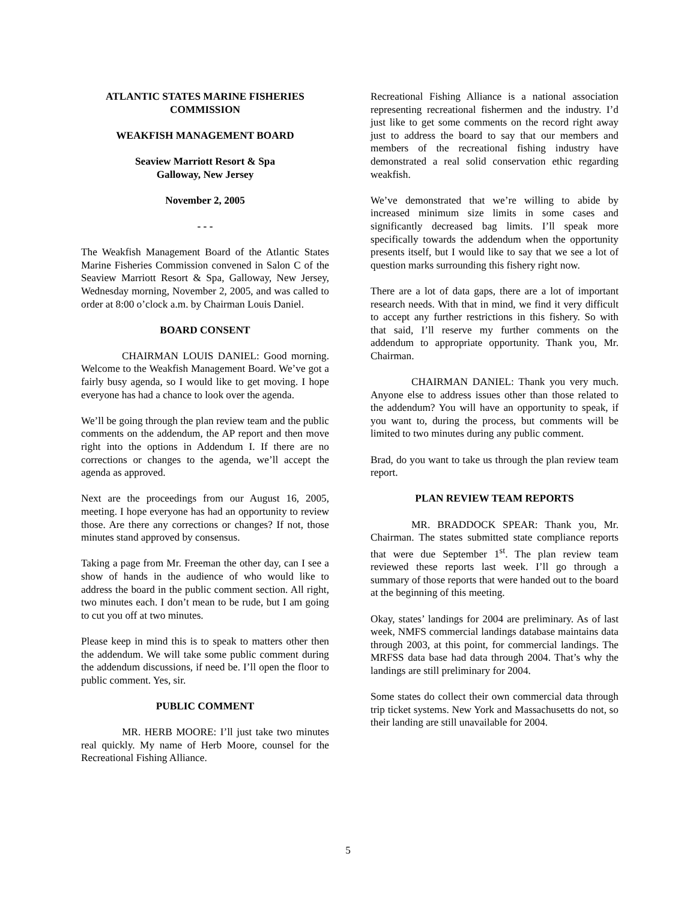ATLANTIC STATES MARINE FISHERIES COMMISSION
WEAKFISH MANAGEMENT BOARD
Seaview Marriott Resort & Spa
Galloway, New Jersey
November 2, 2005
- - -
The Weakfish Management Board of the Atlantic States Marine Fisheries Commission convened in Salon C of the Seaview Marriott Resort & Spa, Galloway, New Jersey, Wednesday morning, November 2, 2005, and was called to order at 8:00 o’clock a.m. by Chairman Louis Daniel.
BOARD CONSENT
CHAIRMAN LOUIS DANIEL: Good morning. Welcome to the Weakfish Management Board. We’ve got a fairly busy agenda, so I would like to get moving. I hope everyone has had a chance to look over the agenda.
We’ll be going through the plan review team and the public comments on the addendum, the AP report and then move right into the options in Addendum I. If there are no corrections or changes to the agenda, we’ll accept the agenda as approved.
Next are the proceedings from our August 16, 2005, meeting. I hope everyone has had an opportunity to review those. Are there any corrections or changes? If not, those minutes stand approved by consensus.
Taking a page from Mr. Freeman the other day, can I see a show of hands in the audience of who would like to address the board in the public comment section. All right, two minutes each. I don’t mean to be rude, but I am going to cut you off at two minutes.
Please keep in mind this is to speak to matters other then the addendum. We will take some public comment during the addendum discussions, if need be. I’ll open the floor to public comment. Yes, sir.
PUBLIC COMMENT
MR. HERB MOORE: I’ll just take two minutes real quickly. My name of Herb Moore, counsel for the Recreational Fishing Alliance.
Recreational Fishing Alliance is a national association representing recreational fishermen and the industry. I’d just like to get some comments on the record right away just to address the board to say that our members and members of the recreational fishing industry have demonstrated a real solid conservation ethic regarding weakfish.
We’ve demonstrated that we’re willing to abide by increased minimum size limits in some cases and significantly decreased bag limits. I’ll speak more specifically towards the addendum when the opportunity presents itself, but I would like to say that we see a lot of question marks surrounding this fishery right now.
There are a lot of data gaps, there are a lot of important research needs. With that in mind, we find it very difficult to accept any further restrictions in this fishery. So with that said, I’ll reserve my further comments on the addendum to appropriate opportunity. Thank you, Mr. Chairman.
CHAIRMAN DANIEL: Thank you very much. Anyone else to address issues other than those related to the addendum? You will have an opportunity to speak, if you want to, during the process, but comments will be limited to two minutes during any public comment.
Brad, do you want to take us through the plan review team report.
PLAN REVIEW TEAM REPORTS
MR. BRADDOCK SPEAR: Thank you, Mr. Chairman. The states submitted state compliance reports that were due September 1<sup>st</sup>. The plan review team reviewed these reports last week. I’ll go through a summary of those reports that were handed out to the board at the beginning of this meeting.
Okay, states’ landings for 2004 are preliminary. As of last week, NMFS commercial landings database maintains data through 2003, at this point, for commercial landings. The MRFSS data base had data through 2004. That’s why the landings are still preliminary for 2004.
Some states do collect their own commercial data through trip ticket systems. New York and Massachusetts do not, so their landing are still unavailable for 2004.
5